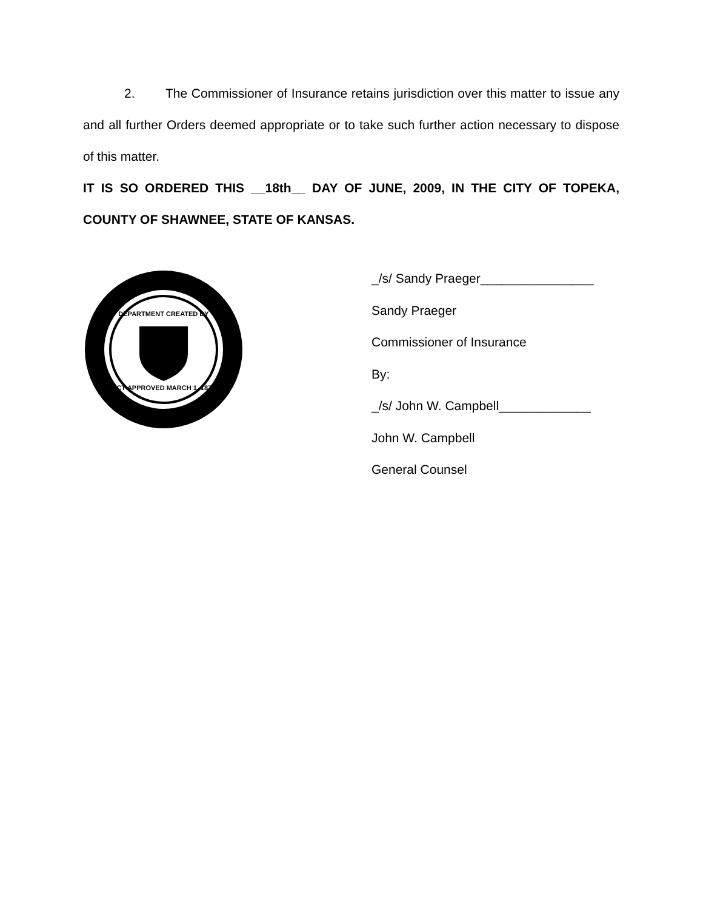2. The Commissioner of Insurance retains jurisdiction over this matter to issue any and all further Orders deemed appropriate or to take such further action necessary to dispose of this matter.
IT IS SO ORDERED THIS __18th__ DAY OF JUNE, 2009, IN THE CITY OF TOPEKA, COUNTY OF SHAWNEE, STATE OF KANSAS.
DEPARTMENT CREATED BY
ACT APPROVED MARCH 1, 1871
_/s/ Sandy Praeger________________
Sandy Praeger
Commissioner of Insurance
By:
_/s/ John W. Campbell_____________
John W. Campbell
General Counsel